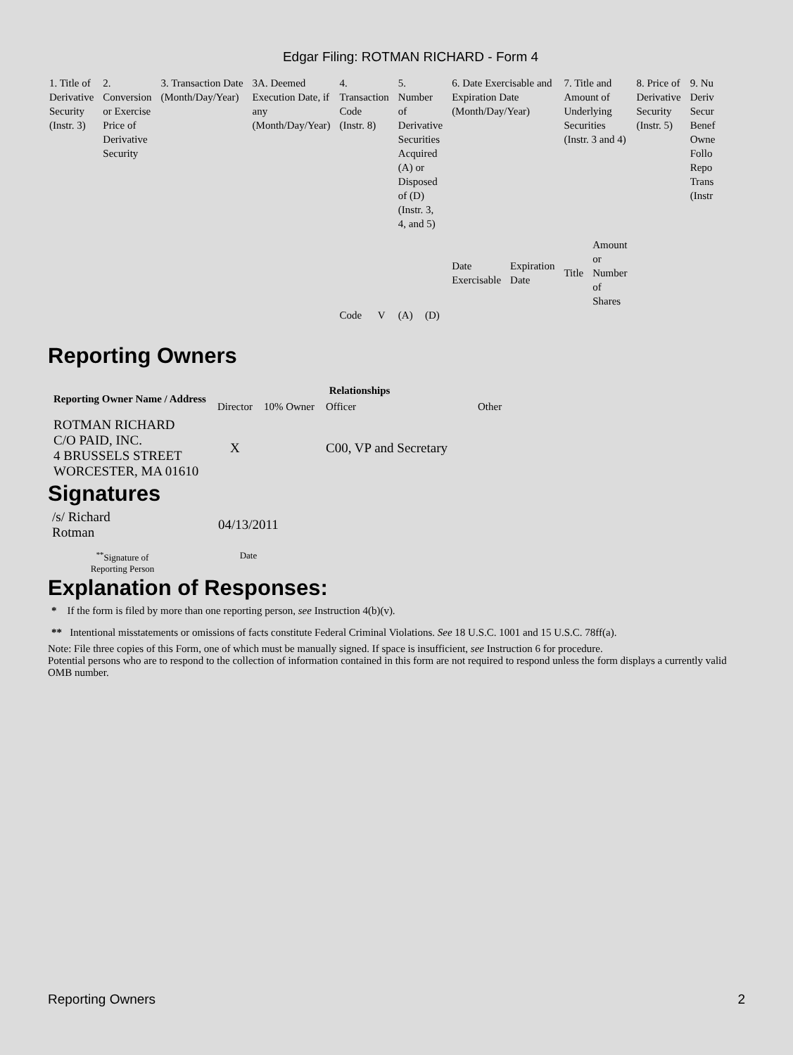Edgar Filing: ROTMAN RICHARD - Form 4
| 1. Title of Derivative Security (Instr. 3) | 2. Conversion or Exercise Price of Derivative Security | 3. Transaction Date (Month/Day/Year) | 3A. Deemed Execution Date, if any (Month/Day/Year) | 4. Transaction Code (Instr. 8) | | 5. Number of Derivative Securities Acquired (A) or Disposed of (D) (Instr. 3, 4, and 5) | | 6. Date Exercisable and Expiration Date (Month/Day/Year) | | 7. Title and Amount of Underlying Securities (Instr. 3 and 4) | | 8. Price of Derivative Security (Instr. 5) | 9. Nu Deriv Secur Benef Owne Follo Repo Trans (Instr |
| | | | | Code | V | (A) | (D) | Date Exercisable | Expiration Date | Title | Amount or Number of Shares | | |
Reporting Owners
| Reporting Owner Name / Address | Relationships | | | |
| --- | --- | --- | --- | --- |
| | Director | 10% Owner | Officer | Other |
| ROTMAN RICHARD C/O PAID, INC. 4 BRUSSELS STREET WORCESTER, MA 01610 | X | | C00, VP and Secretary | |
Signatures
| /s/ Richard Rotman | 04/13/2011 |
| <sup>**</sup> Signature of Reporting Person | Date |
Explanation of Responses:
* If the form is filed by more than one reporting person, see Instruction 4(b)(v).
** Intentional misstatements or omissions of facts constitute Federal Criminal Violations. See 18 U.S.C. 1001 and 15 U.S.C. 78ff(a).
Note: File three copies of this Form, one of which must be manually signed. If space is insufficient, see Instruction 6 for procedure.
Potential persons who are to respond to the collection of information contained in this form are not required to respond unless the form displays a currently valid OMB number.
Reporting Owners 2